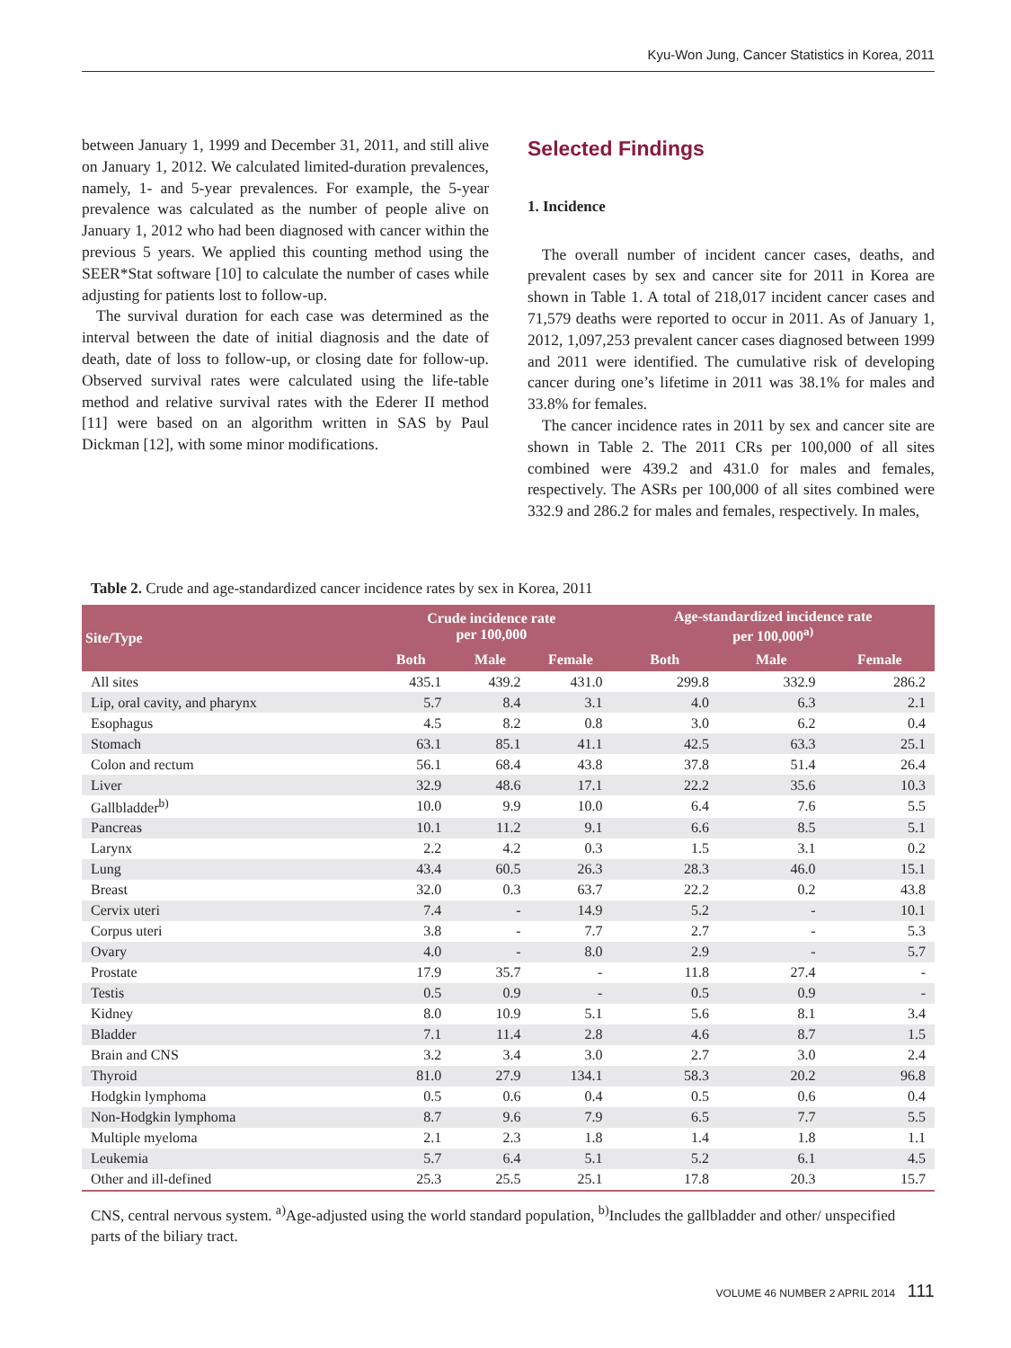Kyu-Won Jung, Cancer Statistics in Korea, 2011
between January 1, 1999 and December 31, 2011, and still alive on January 1, 2012. We calculated limited-duration prevalences, namely, 1- and 5-year prevalences. For example, the 5-year prevalence was calculated as the number of people alive on January 1, 2012 who had been diagnosed with cancer within the previous 5 years. We applied this counting method using the SEER*Stat software [10] to calculate the number of cases while adjusting for patients lost to follow-up.
The survival duration for each case was determined as the interval between the date of initial diagnosis and the date of death, date of loss to follow-up, or closing date for follow-up. Observed survival rates were calculated using the life-table method and relative survival rates with the Ederer II method [11] were based on an algorithm written in SAS by Paul Dickman [12], with some minor modifications.
Selected Findings
1. Incidence
The overall number of incident cancer cases, deaths, and prevalent cases by sex and cancer site for 2011 in Korea are shown in Table 1. A total of 218,017 incident cancer cases and 71,579 deaths were reported to occur in 2011. As of January 1, 2012, 1,097,253 prevalent cancer cases diagnosed between 1999 and 2011 were identified. The cumulative risk of developing cancer during one’s lifetime in 2011 was 38.1% for males and 33.8% for females.
The cancer incidence rates in 2011 by sex and cancer site are shown in Table 2. The 2011 CRs per 100,000 of all sites combined were 439.2 and 431.0 for males and females, respectively. The ASRs per 100,000 of all sites combined were 332.9 and 286.2 for males and females, respectively. In males,
Table 2. Crude and age-standardized cancer incidence rates by sex in Korea, 2011
| Site/Type | Crude incidence rate per 100,000 | | | Age-standardized incidence rate per 100,000<sup>a)</sup> | | |
| --- | --- | --- | --- | --- | --- | --- |
| | Both | Male | Female | Both | Male | Female |
| All sites | 435.1 | 439.2 | 431.0 | 299.8 | 332.9 | 286.2 |
| Lip, oral cavity, and pharynx | 5.7 | 8.4 | 3.1 | 4.0 | 6.3 | 2.1 |
| Esophagus | 4.5 | 8.2 | 0.8 | 3.0 | 6.2 | 0.4 |
| Stomach | 63.1 | 85.1 | 41.1 | 42.5 | 63.3 | 25.1 |
| Colon and rectum | 56.1 | 68.4 | 43.8 | 37.8 | 51.4 | 26.4 |
| Liver | 32.9 | 48.6 | 17.1 | 22.2 | 35.6 | 10.3 |
| Gallbladder<sup>b)</sup> | 10.0 | 9.9 | 10.0 | 6.4 | 7.6 | 5.5 |
| Pancreas | 10.1 | 11.2 | 9.1 | 6.6 | 8.5 | 5.1 |
| Larynx | 2.2 | 4.2 | 0.3 | 1.5 | 3.1 | 0.2 |
| Lung | 43.4 | 60.5 | 26.3 | 28.3 | 46.0 | 15.1 |
| Breast | 32.0 | 0.3 | 63.7 | 22.2 | 0.2 | 43.8 |
| Cervix uteri | 7.4 | - | 14.9 | 5.2 | - | 10.1 |
| Corpus uteri | 3.8 | - | 7.7 | 2.7 | - | 5.3 |
| Ovary | 4.0 | - | 8.0 | 2.9 | - | 5.7 |
| Prostate | 17.9 | 35.7 | - | 11.8 | 27.4 | - |
| Testis | 0.5 | 0.9 | - | 0.5 | 0.9 | - |
| Kidney | 8.0 | 10.9 | 5.1 | 5.6 | 8.1 | 3.4 |
| Bladder | 7.1 | 11.4 | 2.8 | 4.6 | 8.7 | 1.5 |
| Brain and CNS | 3.2 | 3.4 | 3.0 | 2.7 | 3.0 | 2.4 |
| Thyroid | 81.0 | 27.9 | 134.1 | 58.3 | 20.2 | 96.8 |
| Hodgkin lymphoma | 0.5 | 0.6 | 0.4 | 0.5 | 0.6 | 0.4 |
| Non-Hodgkin lymphoma | 8.7 | 9.6 | 7.9 | 6.5 | 7.7 | 5.5 |
| Multiple myeloma | 2.1 | 2.3 | 1.8 | 1.4 | 1.8 | 1.1 |
| Leukemia | 5.7 | 6.4 | 5.1 | 5.2 | 6.1 | 4.5 |
| Other and ill-defined | 25.3 | 25.5 | 25.1 | 17.8 | 20.3 | 15.7 |
CNS, central nervous system. <sup>a)</sup>Age-adjusted using the world standard population, <sup>b)</sup>Includes the gallbladder and other/ unspecified parts of the biliary tract.
VOLUME 46 NUMBER 2 APRIL 2014 111